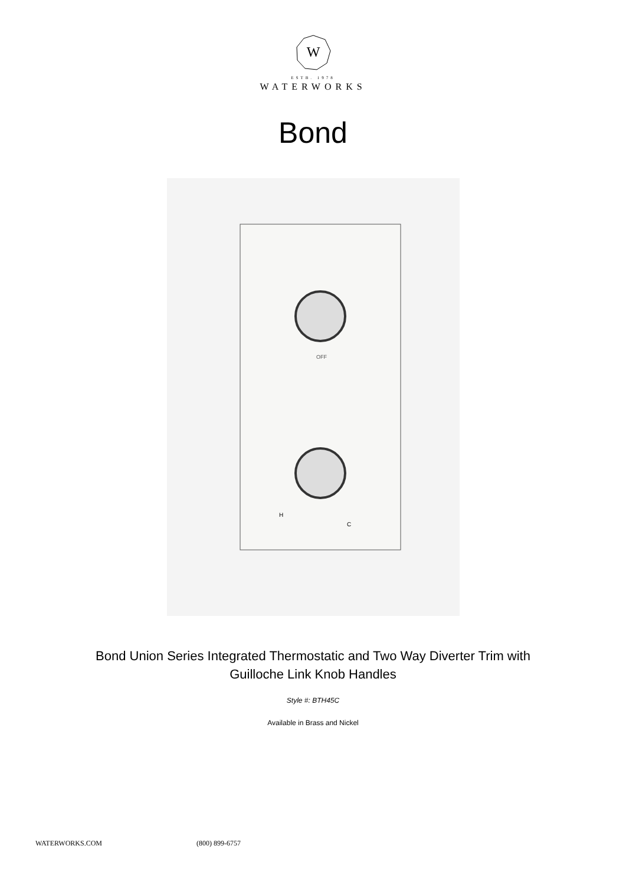W
ESTB. 1978
WATERWORKS
Bond
OFF
H
C
Bond Union Series Integrated Thermostatic and Two Way Diverter Trim with
Guilloche Link Knob Handles
Style #: BTH45C
Available in Brass and Nickel
WATERWORKS.COM (800) 899-6757